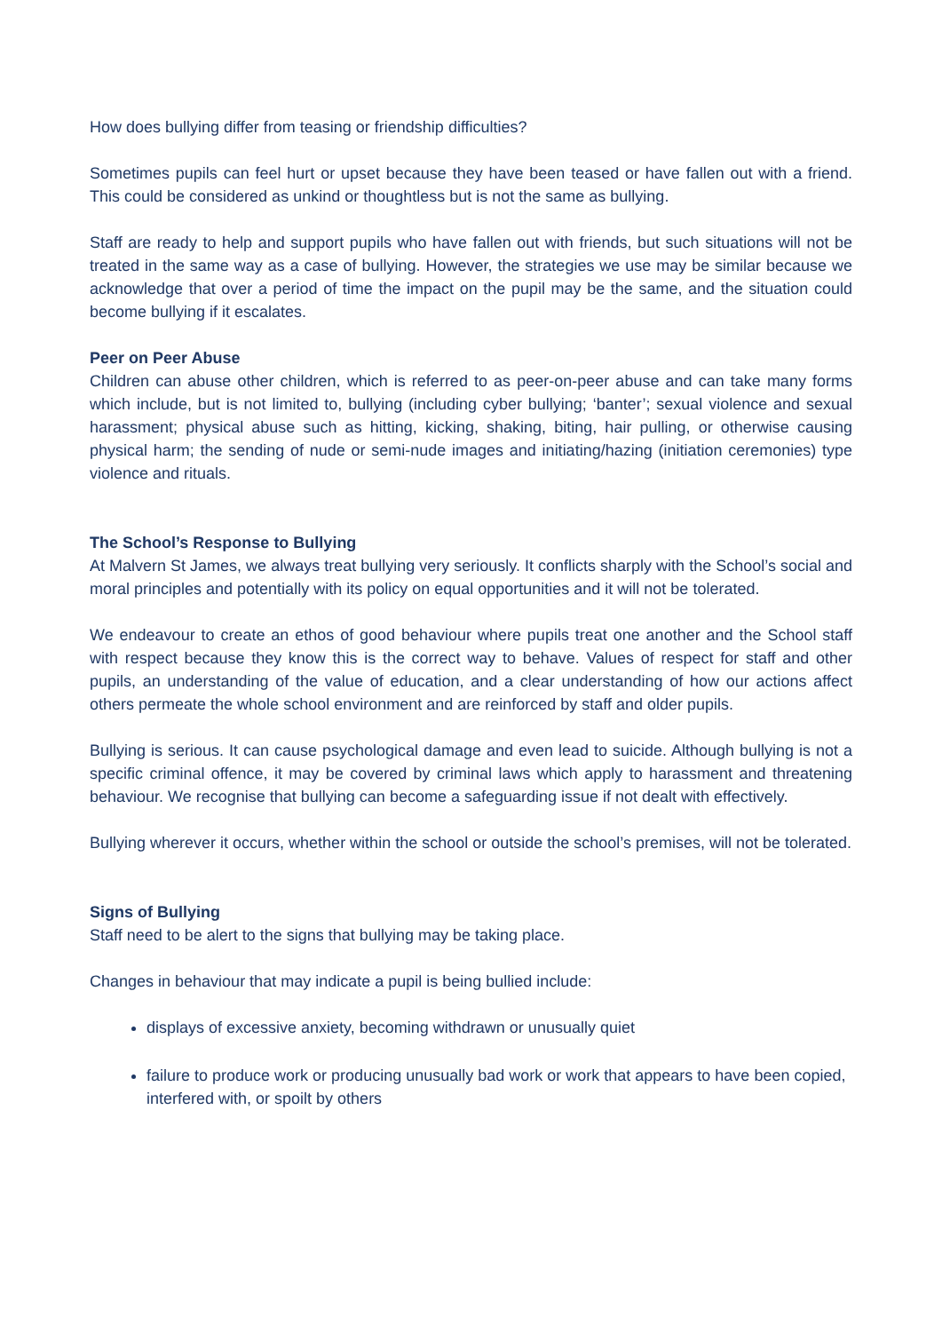How does bullying differ from teasing or friendship difficulties?
Sometimes pupils can feel hurt or upset because they have been teased or have fallen out with a friend. This could be considered as unkind or thoughtless but is not the same as bullying.
Staff are ready to help and support pupils who have fallen out with friends, but such situations will not be treated in the same way as a case of bullying. However, the strategies we use may be similar because we acknowledge that over a period of time the impact on the pupil may be the same, and the situation could become bullying if it escalates.
Peer on Peer Abuse
Children can abuse other children, which is referred to as peer-on-peer abuse and can take many forms which include, but is not limited to, bullying (including cyber bullying; ‘banter’; sexual violence and sexual harassment; physical abuse such as hitting, kicking, shaking, biting, hair pulling, or otherwise causing physical harm; the sending of nude or semi-nude images and initiating/hazing (initiation ceremonies) type violence and rituals.
The School’s Response to Bullying
At Malvern St James, we always treat bullying very seriously. It conflicts sharply with the School’s social and moral principles and potentially with its policy on equal opportunities and it will not be tolerated.
We endeavour to create an ethos of good behaviour where pupils treat one another and the School staff with respect because they know this is the correct way to behave. Values of respect for staff and other pupils, an understanding of the value of education, and a clear understanding of how our actions affect others permeate the whole school environment and are reinforced by staff and older pupils.
Bullying is serious. It can cause psychological damage and even lead to suicide. Although bullying is not a specific criminal offence, it may be covered by criminal laws which apply to harassment and threatening behaviour. We recognise that bullying can become a safeguarding issue if not dealt with effectively.
Bullying wherever it occurs, whether within the school or outside the school’s premises, will not be tolerated.
Signs of Bullying
Staff need to be alert to the signs that bullying may be taking place.
Changes in behaviour that may indicate a pupil is being bullied include:
displays of excessive anxiety, becoming withdrawn or unusually quiet
failure to produce work or producing unusually bad work or work that appears to have been copied, interfered with, or spoilt by others